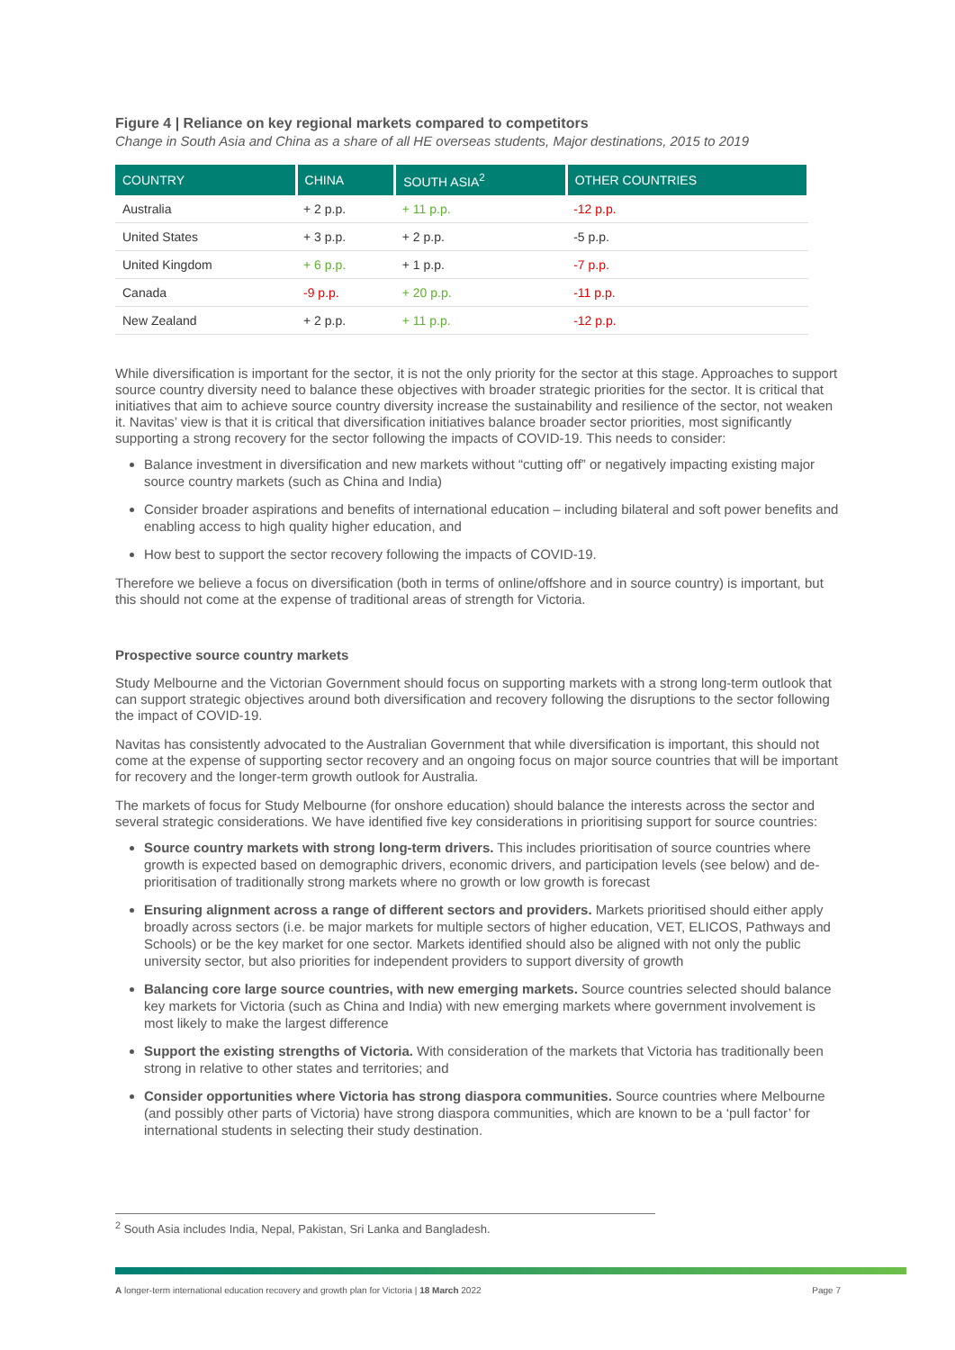Figure 4 | Reliance on key regional markets compared to competitors
Change in South Asia and China as a share of all HE overseas students, Major destinations, 2015 to 2019
| COUNTRY | CHINA | SOUTH ASIA<sup>2</sup> | OTHER COUNTRIES |
| --- | --- | --- | --- |
| Australia | + 2 p.p. | + 11 p.p. | -12 p.p. |
| United States | + 3 p.p. | + 2 p.p. | -5 p.p. |
| United Kingdom | + 6 p.p. | + 1 p.p. | -7 p.p. |
| Canada | -9 p.p. | + 20 p.p. | -11 p.p. |
| New Zealand | + 2 p.p. | + 11 p.p. | -12 p.p. |
While diversification is important for the sector, it is not the only priority for the sector at this stage. Approaches to support source country diversity need to balance these objectives with broader strategic priorities for the sector. It is critical that initiatives that aim to achieve source country diversity increase the sustainability and resilience of the sector, not weaken it. Navitas’ view is that it is critical that diversification initiatives balance broader sector priorities, most significantly supporting a strong recovery for the sector following the impacts of COVID-19. This needs to consider:
Balance investment in diversification and new markets without “cutting off” or negatively impacting existing major source country markets (such as China and India)
Consider broader aspirations and benefits of international education – including bilateral and soft power benefits and enabling access to high quality higher education, and
How best to support the sector recovery following the impacts of COVID-19.
Therefore we believe a focus on diversification (both in terms of online/offshore and in source country) is important, but this should not come at the expense of traditional areas of strength for Victoria.
Prospective source country markets
Study Melbourne and the Victorian Government should focus on supporting markets with a strong long-term outlook that can support strategic objectives around both diversification and recovery following the disruptions to the sector following the impact of COVID-19.
Navitas has consistently advocated to the Australian Government that while diversification is important, this should not come at the expense of supporting sector recovery and an ongoing focus on major source countries that will be important for recovery and the longer-term growth outlook for Australia.
The markets of focus for Study Melbourne (for onshore education) should balance the interests across the sector and several strategic considerations. We have identified five key considerations in prioritising support for source countries:
Source country markets with strong long-term drivers. This includes prioritisation of source countries where growth is expected based on demographic drivers, economic drivers, and participation levels (see below) and de-prioritisation of traditionally strong markets where no growth or low growth is forecast
Ensuring alignment across a range of different sectors and providers. Markets prioritised should either apply broadly across sectors (i.e. be major markets for multiple sectors of higher education, VET, ELICOS, Pathways and Schools) or be the key market for one sector. Markets identified should also be aligned with not only the public university sector, but also priorities for independent providers to support diversity of growth
Balancing core large source countries, with new emerging markets. Source countries selected should balance key markets for Victoria (such as China and India) with new emerging markets where government involvement is most likely to make the largest difference
Support the existing strengths of Victoria. With consideration of the markets that Victoria has traditionally been strong in relative to other states and territories; and
Consider opportunities where Victoria has strong diaspora communities. Source countries where Melbourne (and possibly other parts of Victoria) have strong diaspora communities, which are known to be a ‘pull factor’ for international students in selecting their study destination.
<sup>2</sup> South Asia includes India, Nepal, Pakistan, Sri Lanka and Bangladesh.
A longer-term international education recovery and growth plan for Victoria | 18 March 2022 Page 7